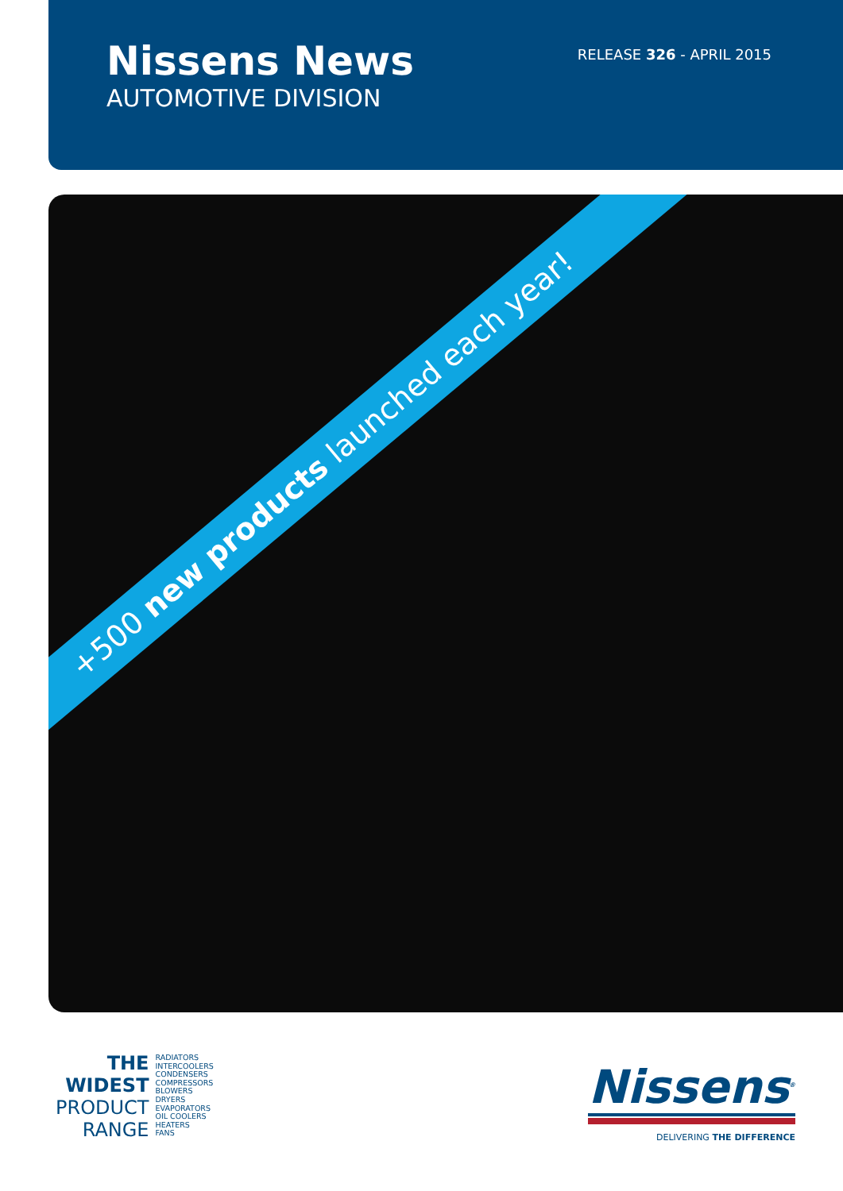Nissens News
AUTOMOTIVE DIVISION
RELEASE 326 - APRIL 2015
+500 new products launched each year!
THE
WIDEST
PRODUCT
RANGE
RADIATORS
INTERCOOLERS
CONDENSERS
COMPRESSORS
BLOWERS
DRYERS
EVAPORATORS
OIL COOLERS
HEATERS
FANS
Nissens<sup>®</sup>
DELIVERING THE DIFFERENCE